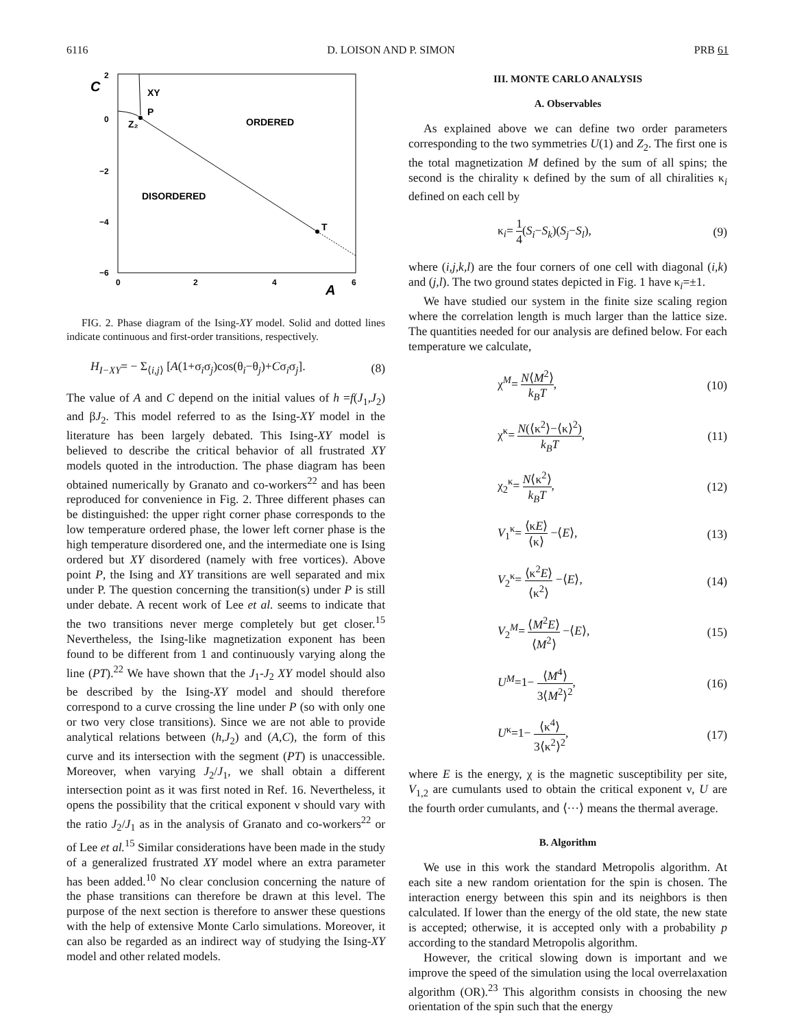6116 D. LOISON AND P. SIMON PRB 61
C
2
0
−2
−4
−6
0
2
4
6
A
XY
P
Z₂
ORDERED
DISORDERED
T
FIG. 2. Phase diagram of the Ising-XY model. Solid and dotted lines indicate continuous and first-order transitions, respectively.
H<sub>I−XY</sub>= − Σ<sub>⟨i,j⟩</sub> [A(1+σ<sub>i</sub>σ<sub>j</sub>)cos(θ<sub>i</sub>−θ<sub>j</sub>)+Cσ<sub>i</sub>σ<sub>j</sub>]. (8)
The value of A and C depend on the initial values of h =f(J<sub>1</sub>,J<sub>2</sub>) and βJ<sub>2</sub>. This model referred to as the Ising-XY model in the literature has been largely debated. This Ising-XY model is believed to describe the critical behavior of all frustrated XY models quoted in the introduction. The phase diagram has been obtained numerically by Granato and co-workers<sup>22</sup> and has been reproduced for convenience in Fig. 2. Three different phases can be distinguished: the upper right corner phase corresponds to the low temperature ordered phase, the lower left corner phase is the high temperature disordered one, and the intermediate one is Ising ordered but XY disordered (namely with free vortices). Above point P, the Ising and XY transitions are well separated and mix under P. The question concerning the transition(s) under P is still under debate. A recent work of Lee et al. seems to indicate that the two transitions never merge completely but get closer.<sup>15</sup> Nevertheless, the Ising-like magnetization exponent has been found to be different from 1 and continuously varying along the line (PT).<sup>22</sup> We have shown that the J<sub>1</sub>-J<sub>2</sub> XY model should also be described by the Ising-XY model and should therefore correspond to a curve crossing the line under P (so with only one or two very close transitions). Since we are not able to provide analytical relations between (h,J<sub>2</sub>) and (A,C), the form of this curve and its intersection with the segment (PT) is unaccessible. Moreover, when varying J<sub>2</sub>/J<sub>1</sub>, we shall obtain a different intersection point as it was first noted in Ref. 16. Nevertheless, it opens the possibility that the critical exponent ν should vary with the ratio J<sub>2</sub>/J<sub>1</sub> as in the analysis of Granato and co-workers<sup>22</sup> or of Lee et al.<sup>15</sup> Similar considerations have been made in the study of a generalized frustrated XY model where an extra parameter has been added.<sup>10</sup> No clear conclusion concerning the nature of the phase transitions can therefore be drawn at this level. The purpose of the next section is therefore to answer these questions with the help of extensive Monte Carlo simulations. Moreover, it can also be regarded as an indirect way of studying the Ising-XY model and other related models.
III. MONTE CARLO ANALYSIS
A. Observables
As explained above we can define two order parameters corresponding to the two symmetries U(1) and Z<sub>2</sub>. The first one is the total magnetization M defined by the sum of all spins; the second is the chirality κ defined by the sum of all chiralities κ<sub>i</sub> defined on each cell by
κ<sub>i</sub>= 1 4(S<sub>i</sub>−S<sub>k</sub>)(S<sub>j</sub>−S<sub>l</sub>), (9)
where (i,j,k,l) are the four corners of one cell with diagonal (i,k) and (j,l). The two ground states depicted in Fig. 1 have κ<sub>i</sub>=±1.
We have studied our system in the finite size scaling region where the correlation length is much larger than the lattice size. The quantities needed for our analysis are defined below. For each temperature we calculate,
χ<sup>M</sup>= N⟨M<sup>2</sup>⟩ k<sub>B</sub>T, (10)
χ<sup>κ</sup>= N(⟨κ<sup>2</sup>⟩−⟨κ⟩<sup>2</sup>) k<sub>B</sub>T, (11)
χ<sub>2</sub><sup>κ</sup>= N⟨κ<sup>2</sup>⟩ k<sub>B</sub>T, (12)
V<sub>1</sub><sup>κ</sup>= ⟨κE⟩ ⟨κ⟩ −⟨E⟩, (13)
V<sub>2</sub><sup>κ</sup>= ⟨κ<sup>2</sup>E⟩ ⟨κ<sup>2</sup>⟩ −⟨E⟩, (14)
V<sub>2</sub><sup>M</sup>= ⟨M<sup>2</sup>E⟩ ⟨M<sup>2</sup>⟩ −⟨E⟩, (15)
U<sup>M</sup>=1− ⟨M<sup>4</sup>⟩ 3⟨M<sup>2</sup>⟩<sup>2</sup>, (16)
U<sup>κ</sup>=1− ⟨κ<sup>4</sup>⟩ 3⟨κ<sup>2</sup>⟩<sup>2</sup>, (17)
where E is the energy, χ is the magnetic susceptibility per site, V<sub>1,2</sub> are cumulants used to obtain the critical exponent ν, U are the fourth order cumulants, and ⟨···⟩ means the thermal average.
B. Algorithm
We use in this work the standard Metropolis algorithm. At each site a new random orientation for the spin is chosen. The interaction energy between this spin and its neighbors is then calculated. If lower than the energy of the old state, the new state is accepted; otherwise, it is accepted only with a probability p according to the standard Metropolis algorithm.
However, the critical slowing down is important and we improve the speed of the simulation using the local overrelaxation algorithm (OR).<sup>23</sup> This algorithm consists in choosing the new orientation of the spin such that the energy